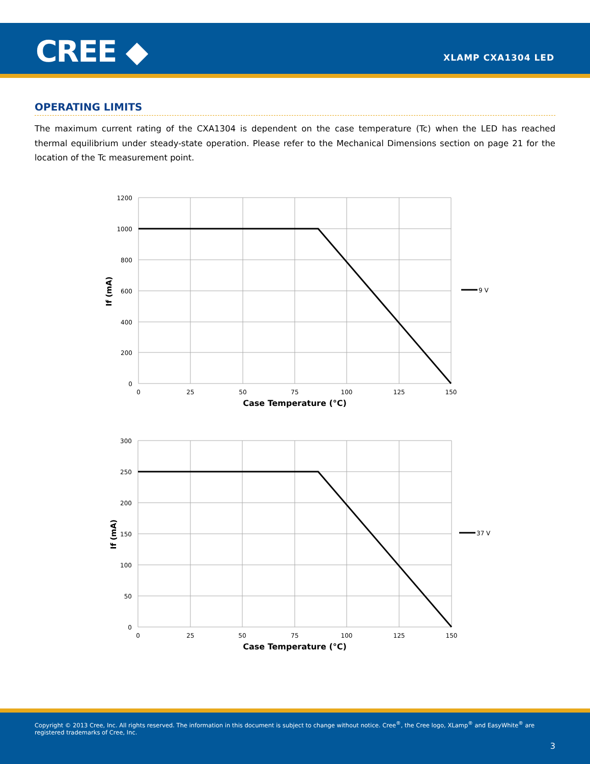CREE ◆ XLAMP CXA1304 LED
OPERATING LIMITS
The maximum current rating of the CXA1304 is dependent on the case temperature (Tc) when the LED has reached thermal equilibrium under steady-state operation. Please refer to the Mechanical Dimensions section on page 21 for the location of the Tc measurement point.
1200
1000
800
600
400
200
0
0
25
50
75
100
125
150
Case Temperature (°C)
If (mA)
9 V
300
250
200
150
100
50
0
0
25
50
75
100
125
150
Case Temperature (°C)
If (mA)
37 V
Copyright © 2013 Cree, Inc. All rights reserved. The information in this document is subject to change without notice. Cree<sup>®</sup>, the Cree logo, XLamp<sup>®</sup> and EasyWhite<sup>®</sup> are registered trademarks of Cree, Inc.
3